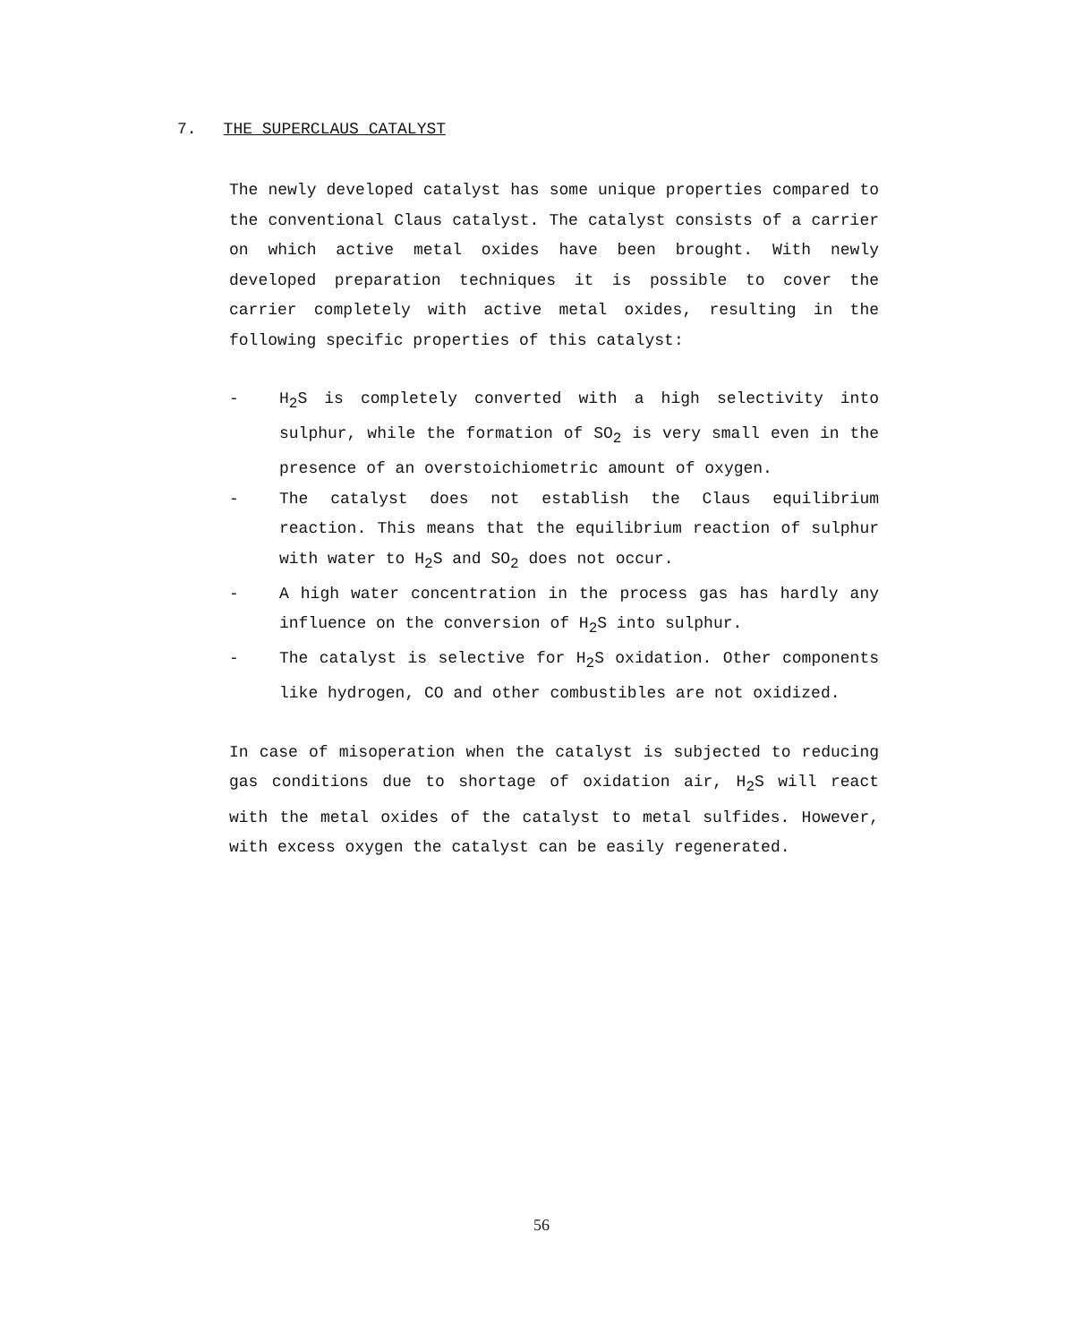7. THE SUPERCLAUS CATALYST
The newly developed catalyst has some unique properties compared to the conventional Claus catalyst. The catalyst consists of a carrier on which active metal oxides have been brought. With newly developed preparation techniques it is possible to cover the carrier completely with active metal oxides, resulting in the following specific properties of this catalyst:
- H<sub>2</sub>S is completely converted with a high selectivity into sulphur, while the formation of SO<sub>2</sub> is very small even in the presence of an overstoichiometric amount of oxygen.
- The catalyst does not establish the Claus equilibrium reaction. This means that the equilibrium reaction of sulphur with water to H<sub>2</sub>S and SO<sub>2</sub> does not occur.
- A high water concentration in the process gas has hardly any influence on the conversion of H<sub>2</sub>S into sulphur.
- The catalyst is selective for H<sub>2</sub>S oxidation. Other components like hydrogen, CO and other combustibles are not oxidized.
In case of misoperation when the catalyst is subjected to reducing gas conditions due to shortage of oxidation air, H<sub>2</sub>S will react with the metal oxides of the catalyst to metal sulfides. However, with excess oxygen the catalyst can be easily regenerated.
56